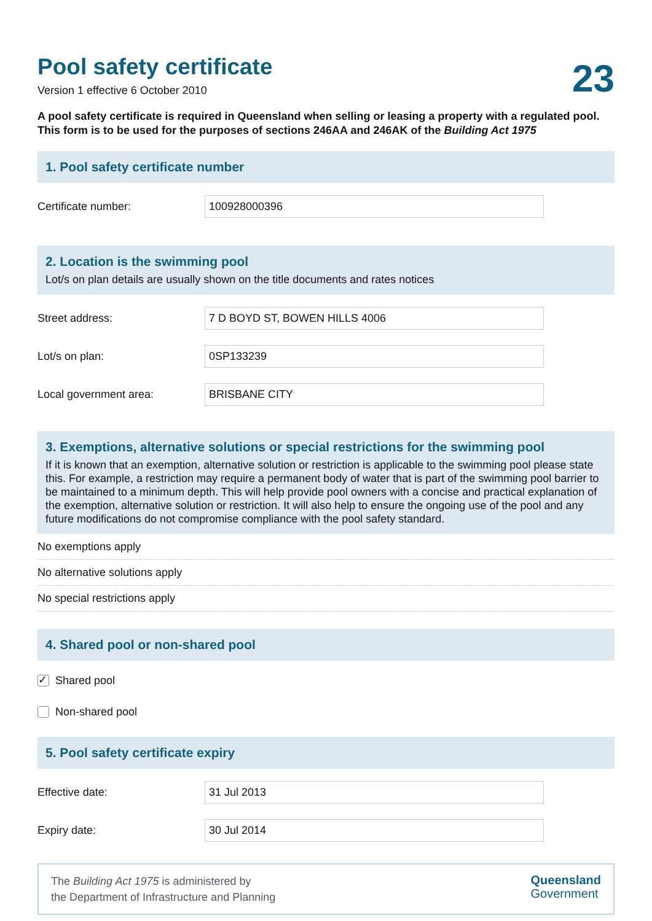Pool safety certificate
23
Version 1 effective 6 October 2010
A pool safety certificate is required in Queensland when selling or leasing a property with a regulated pool. This form is to be used for the purposes of sections 246AA and 246AK of the Building Act 1975
1. Pool safety certificate number
Certificate number:
100928000396
2. Location is the swimming pool
Lot/s on plan details are usually shown on the title documents and rates notices
Street address:
7 D BOYD ST, BOWEN HILLS 4006
Lot/s on plan:
0SP133239
Local government area:
BRISBANE CITY
3. Exemptions, alternative solutions or special restrictions for the swimming pool
If it is known that an exemption, alternative solution or restriction is applicable to the swimming pool please state this. For example, a restriction may require a permanent body of water that is part of the swimming pool barrier to be maintained to a minimum depth. This will help provide pool owners with a concise and practical explanation of the exemption, alternative solution or restriction. It will also help to ensure the ongoing use of the pool and any future modifications do not compromise compliance with the pool safety standard.
No exemptions apply
No alternative solutions apply
No special restrictions apply
4. Shared pool or non-shared pool
✓
Shared pool
Non-shared pool
5. Pool safety certificate expiry
Effective date:
31 Jul 2013
Expiry date:
30 Jul 2014
The Building Act 1975 is administered by
the Department of Infrastructure and Planning
Queensland
Government